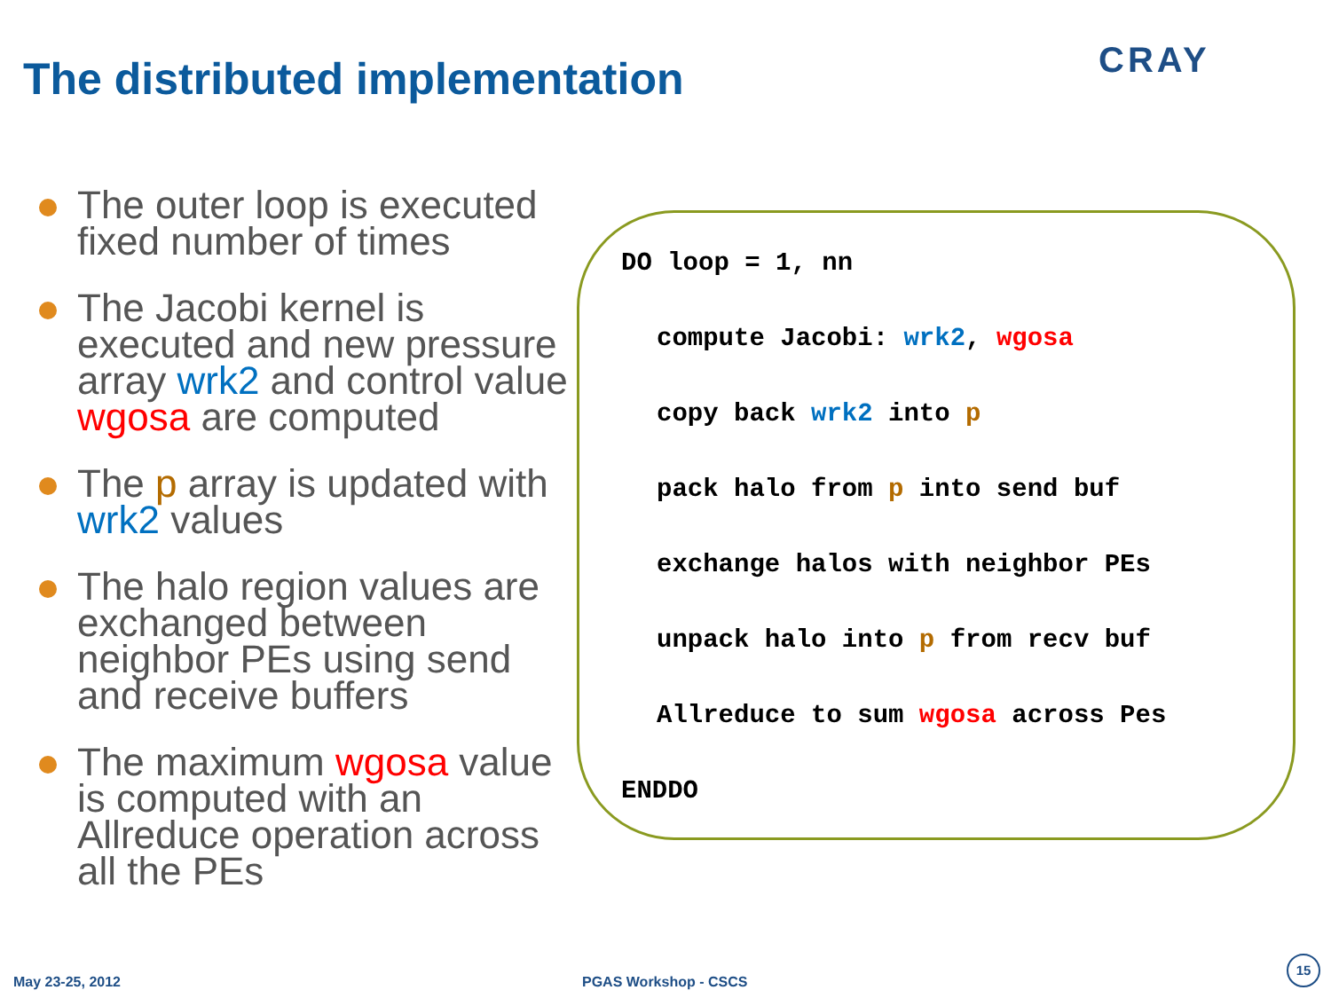The distributed implementation CRAY
The outer loop is executed fixed number of times
The Jacobi kernel is executed and new pressure array wrk2 and control value wgosa are computed
The p array is updated with wrk2 values
The halo region values are exchanged between neighbor PEs using send and receive buffers
The maximum wgosa value is computed with an Allreduce operation across all the PEs
DO loop = 1, nn
compute Jacobi: wrk2, wgosa
copy back wrk2 into p
pack halo from p into send buf
exchange halos with neighbor PEs
unpack halo into p from recv buf
Allreduce to sum wgosa across Pes
ENDDO
May 23-25, 2012 PGAS Workshop - CSCS
15